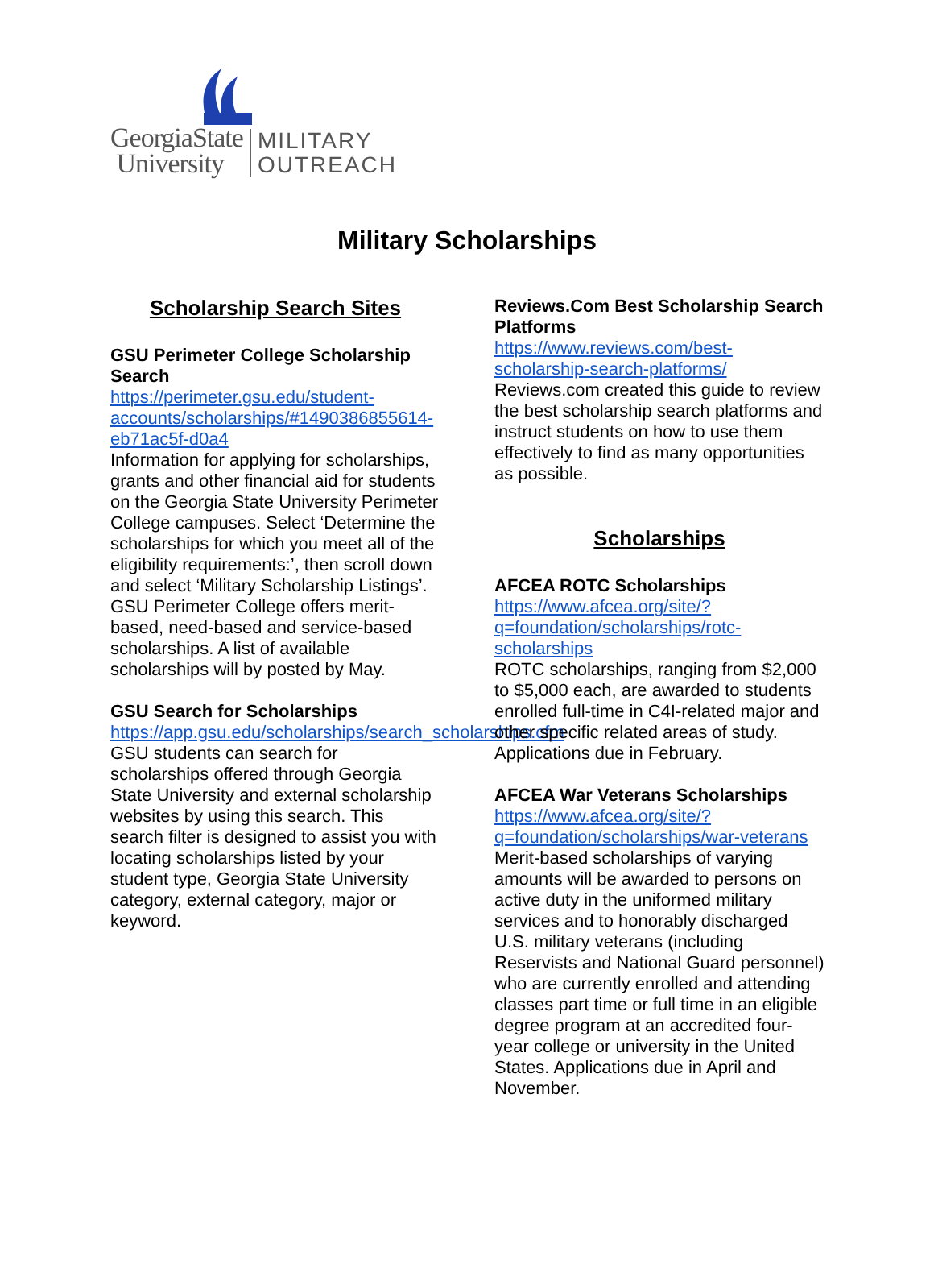GeorgiaState
University
MILITARY
OUTREACH
Military Scholarships
Scholarship Search Sites
GSU Perimeter College Scholarship Search
https://perimeter.gsu.edu/student-accounts/scholarships/#1490386855614-eb71ac5f-d0a4
Information for applying for scholarships, grants and other financial aid for students on the Georgia State University Perimeter College campuses. Select ‘Determine the scholarships for which you meet all of the eligibility requirements:’, then scroll down and select ‘Military Scholarship Listings’. GSU Perimeter College offers merit-based, need-based and service-based scholarships. A list of available scholarships will by posted by May.
GSU Search for Scholarships
https://app.gsu.edu/scholarships/search_scholarships.cfm
GSU students can search for scholarships offered through Georgia State University and external scholarship websites by using this search. This search filter is designed to assist you with locating scholarships listed by your student type, Georgia State University category, external category, major or keyword.
Reviews.Com Best Scholarship Search Platforms
https://www.reviews.com/best-scholarship-search-platforms/
Reviews.com created this guide to review the best scholarship search platforms and instruct students on how to use them effectively to find as many opportunities as possible.
Scholarships
AFCEA ROTC Scholarships
https://www.afcea.org/site/?q=foundation/scholarships/rotc-scholarships
ROTC scholarships, ranging from $2,000 to $5,000 each, are awarded to students enrolled full-time in C4I-related major and other specific related areas of study. Applications due in February.
AFCEA War Veterans Scholarships
https://www.afcea.org/site/?q=foundation/scholarships/war-veterans
Merit-based scholarships of varying amounts will be awarded to persons on active duty in the uniformed military services and to honorably discharged U.S. military veterans (including Reservists and National Guard personnel) who are currently enrolled and attending classes part time or full time in an eligible degree program at an accredited four-year college or university in the United States. Applications due in April and November.